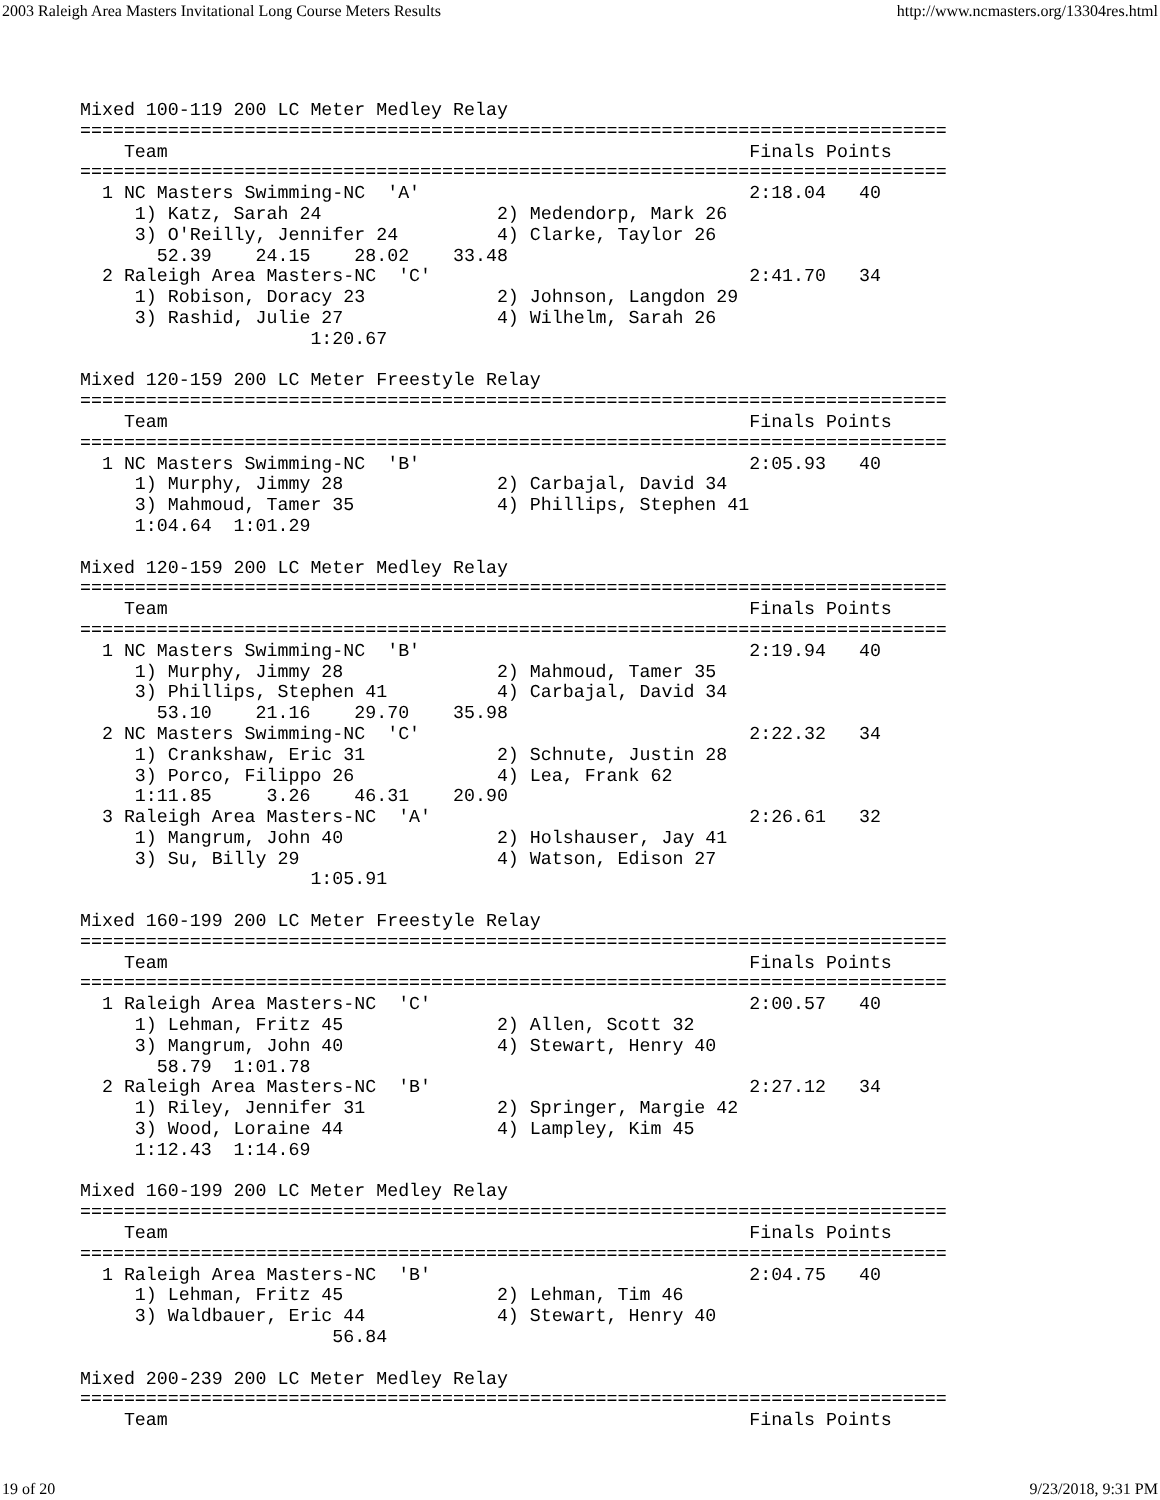2003 Raleigh Area Masters Invitational Long Course Meters Results http://www.ncmasters.org/13304res.html
Mixed 100-119 200 LC Meter Medley Relay
===============================================================================
    Team                                                     Finals Points
===============================================================================
  1 NC Masters Swimming-NC  'A'                              2:18.04   40
     1) Katz, Sarah 24                2) Medendorp, Mark 26
     3) O'Reilly, Jennifer 24         4) Clarke, Taylor 26
       52.39    24.15    28.02    33.48
  2 Raleigh Area Masters-NC  'C'                             2:41.70   34
     1) Robison, Doracy 23            2) Johnson, Langdon 29
     3) Rashid, Julie 27              4) Wilhelm, Sarah 26
                     1:20.67

Mixed 120-159 200 LC Meter Freestyle Relay
===============================================================================
    Team                                                     Finals Points
===============================================================================
  1 NC Masters Swimming-NC  'B'                              2:05.93   40
     1) Murphy, Jimmy 28              2) Carbajal, David 34
     3) Mahmoud, Tamer 35             4) Phillips, Stephen 41
     1:04.64  1:01.29

Mixed 120-159 200 LC Meter Medley Relay
===============================================================================
    Team                                                     Finals Points
===============================================================================
  1 NC Masters Swimming-NC  'B'                              2:19.94   40
     1) Murphy, Jimmy 28              2) Mahmoud, Tamer 35
     3) Phillips, Stephen 41          4) Carbajal, David 34
       53.10    21.16    29.70    35.98
  2 NC Masters Swimming-NC  'C'                              2:22.32   34
     1) Crankshaw, Eric 31            2) Schnute, Justin 28
     3) Porco, Filippo 26             4) Lea, Frank 62
     1:11.85     3.26    46.31    20.90
  3 Raleigh Area Masters-NC  'A'                             2:26.61   32
     1) Mangrum, John 40              2) Holshauser, Jay 41
     3) Su, Billy 29                  4) Watson, Edison 27
                     1:05.91

Mixed 160-199 200 LC Meter Freestyle Relay
===============================================================================
    Team                                                     Finals Points
===============================================================================
  1 Raleigh Area Masters-NC  'C'                             2:00.57   40
     1) Lehman, Fritz 45              2) Allen, Scott 32
     3) Mangrum, John 40              4) Stewart, Henry 40
       58.79  1:01.78
  2 Raleigh Area Masters-NC  'B'                             2:27.12   34
     1) Riley, Jennifer 31            2) Springer, Margie 42
     3) Wood, Loraine 44              4) Lampley, Kim 45
     1:12.43  1:14.69

Mixed 160-199 200 LC Meter Medley Relay
===============================================================================
    Team                                                     Finals Points
===============================================================================
  1 Raleigh Area Masters-NC  'B'                             2:04.75   40
     1) Lehman, Fritz 45              2) Lehman, Tim 46
     3) Waldbauer, Eric 44            4) Stewart, Henry 40
                       56.84

Mixed 200-239 200 LC Meter Medley Relay
===============================================================================
    Team                                                     Finals Points
19 of 20 9/23/2018, 9:31 PM